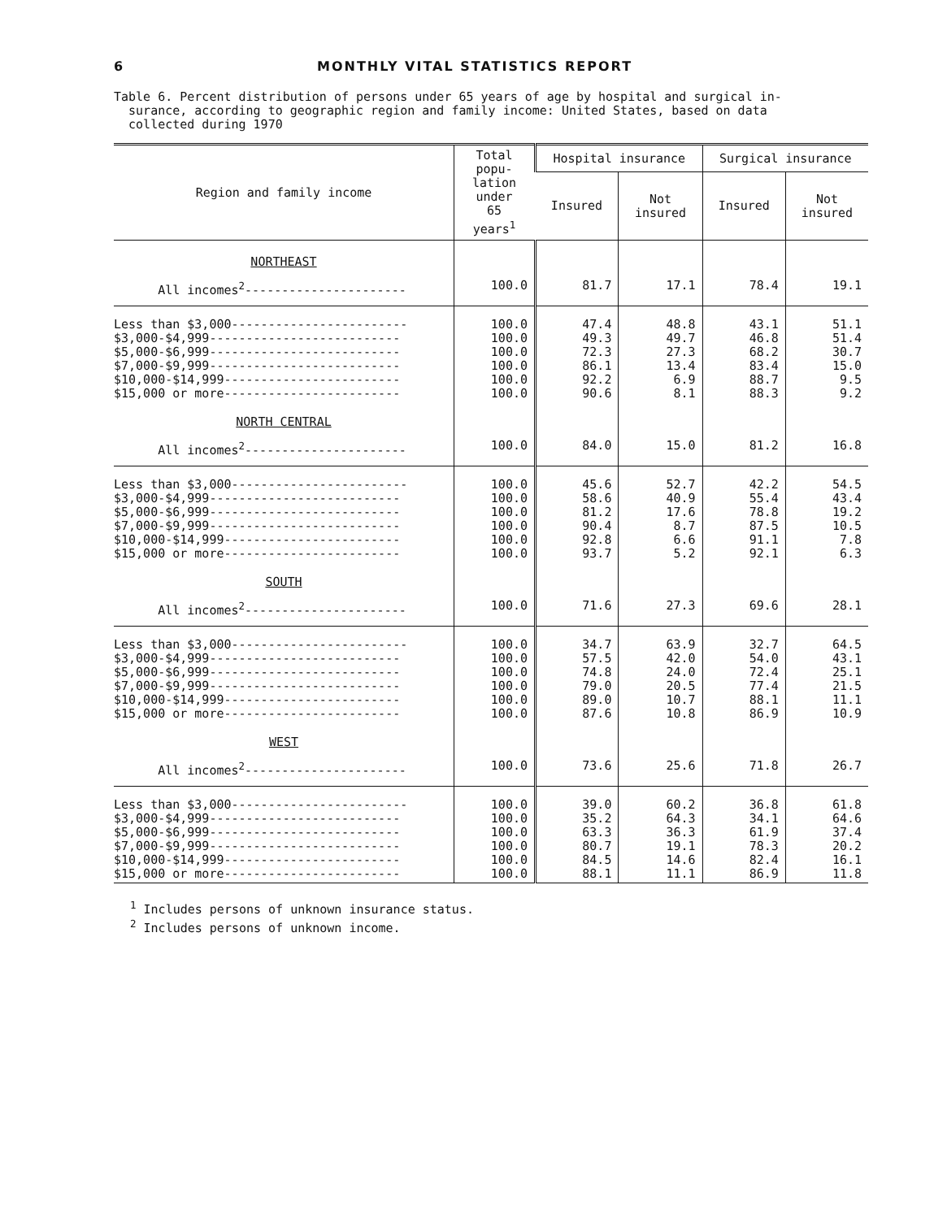6 MONTHLY VITAL STATISTICS REPORT
Table 6. Percent distribution of persons under 65 years of age by hospital and surgical in-
surance, according to geographic region and family income: United States, based on data
collected during 1970
| Region and family income | Total popu- lation under 65 years<sup>1</sup> | Hospital insurance | | Surgical insurance | |
| --- | --- | --- | --- | --- | --- |
| | | Insured | Not insured | Insured | Not insured |
| NORTHEAST | | | | | |
| All incomes<sup>2</sup>---------------------- | 100.0 | 81.7 | 17.1 | 78.4 | 19.1 |
| Less than $3,000------------------------ $3,000-$4,999-------------------------- $5,000-$6,999-------------------------- $7,000-$9,999-------------------------- $10,000-$14,999------------------------ $15,000 or more------------------------ | 100.0 100.0 100.0 100.0 100.0 100.0 | 47.4 49.3 72.3 86.1 92.2 90.6 | 48.8 49.7 27.3 13.4 6.9 8.1 | 43.1 46.8 68.2 83.4 88.7 88.3 | 51.1 51.4 30.7 15.0 9.5 9.2 |
| NORTH CENTRAL | | | | | |
| All incomes<sup>2</sup>---------------------- | 100.0 | 84.0 | 15.0 | 81.2 | 16.8 |
| Less than $3,000------------------------ $3,000-$4,999-------------------------- $5,000-$6,999-------------------------- $7,000-$9,999-------------------------- $10,000-$14,999------------------------ $15,000 or more------------------------ | 100.0 100.0 100.0 100.0 100.0 100.0 | 45.6 58.6 81.2 90.4 92.8 93.7 | 52.7 40.9 17.6 8.7 6.6 5.2 | 42.2 55.4 78.8 87.5 91.1 92.1 | 54.5 43.4 19.2 10.5 7.8 6.3 |
| SOUTH | | | | | |
| All incomes<sup>2</sup>---------------------- | 100.0 | 71.6 | 27.3 | 69.6 | 28.1 |
| Less than $3,000------------------------ $3,000-$4,999-------------------------- $5,000-$6,999-------------------------- $7,000-$9,999-------------------------- $10,000-$14,999------------------------ $15,000 or more------------------------ | 100.0 100.0 100.0 100.0 100.0 100.0 | 34.7 57.5 74.8 79.0 89.0 87.6 | 63.9 42.0 24.0 20.5 10.7 10.8 | 32.7 54.0 72.4 77.4 88.1 86.9 | 64.5 43.1 25.1 21.5 11.1 10.9 |
| WEST | | | | | |
| All incomes<sup>2</sup>---------------------- | 100.0 | 73.6 | 25.6 | 71.8 | 26.7 |
| Less than $3,000------------------------ $3,000-$4,999-------------------------- $5,000-$6,999-------------------------- $7,000-$9,999-------------------------- $10,000-$14,999------------------------ $15,000 or more------------------------ | 100.0 100.0 100.0 100.0 100.0 100.0 | 39.0 35.2 63.3 80.7 84.5 88.1 | 60.2 64.3 36.3 19.1 14.6 11.1 | 36.8 34.1 61.9 78.3 82.4 86.9 | 61.8 64.6 37.4 20.2 16.1 11.8 |
<sup>1</sup> Includes persons of unknown insurance status.
<sup>2</sup> Includes persons of unknown income.